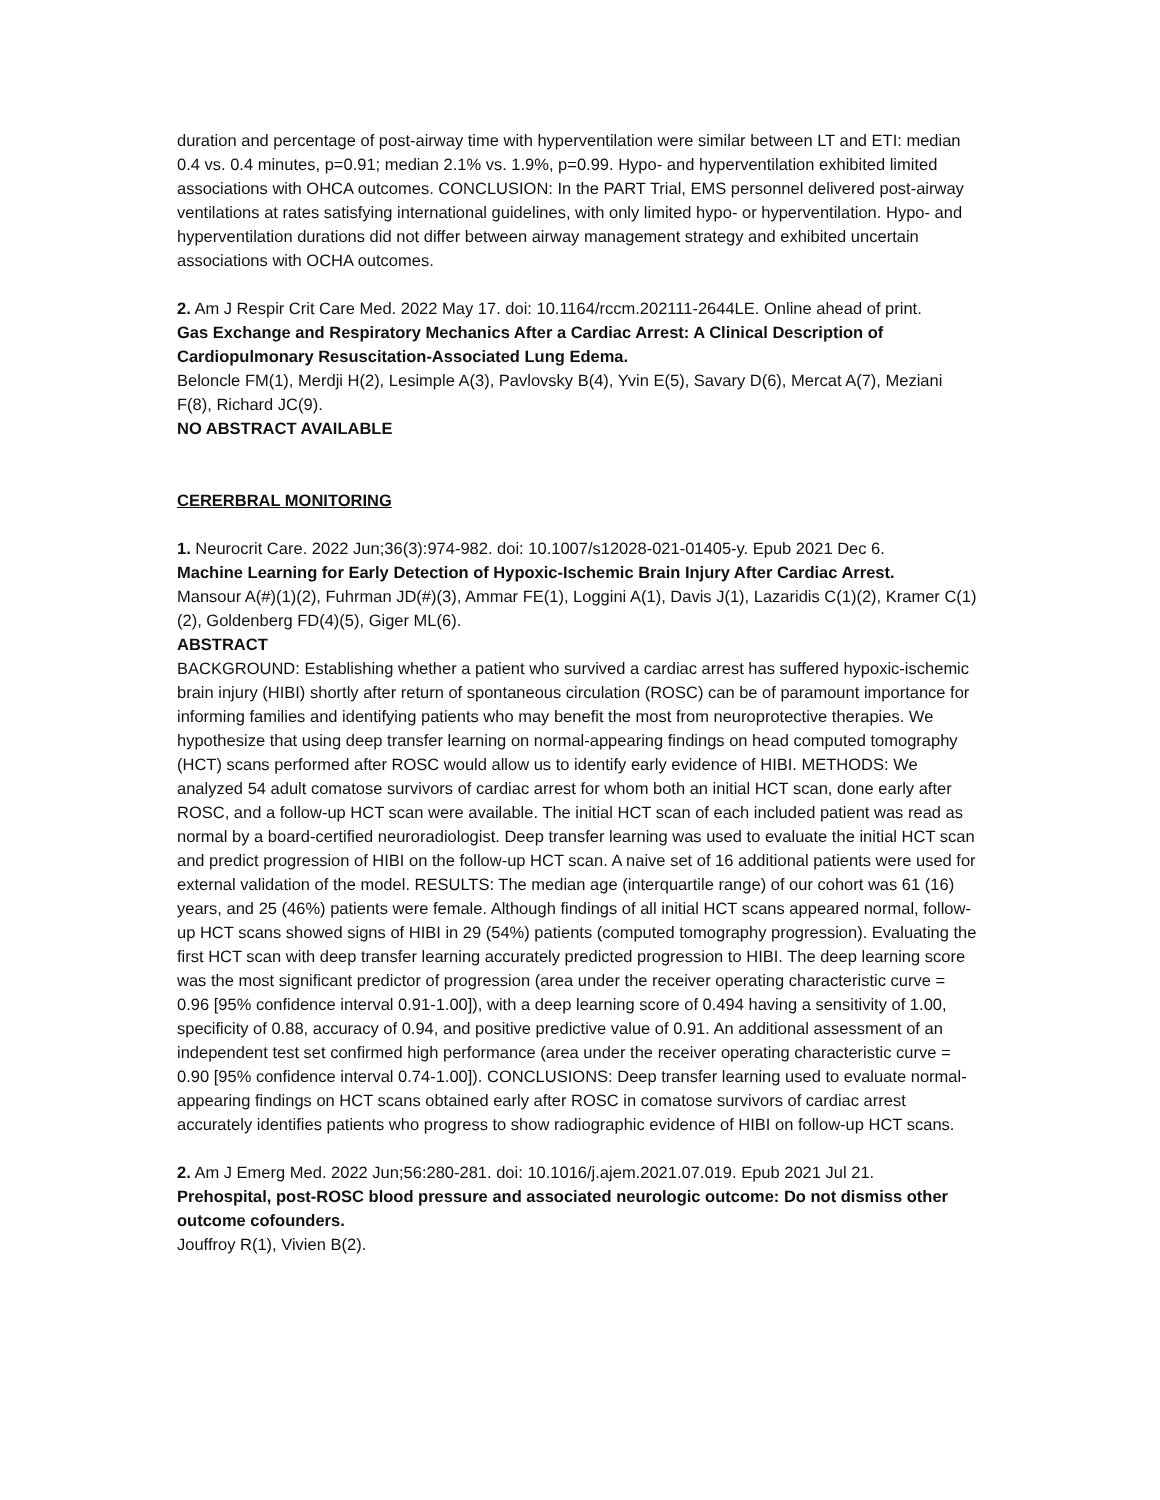duration and percentage of post-airway time with hyperventilation were similar between LT and ETI: median 0.4 vs. 0.4 minutes, p=0.91; median 2.1% vs. 1.9%, p=0.99. Hypo- and hyperventilation exhibited limited associations with OHCA outcomes. CONCLUSION: In the PART Trial, EMS personnel delivered post-airway ventilations at rates satisfying international guidelines, with only limited hypo- or hyperventilation. Hypo- and hyperventilation durations did not differ between airway management strategy and exhibited uncertain associations with OCHA outcomes.
2. Am J Respir Crit Care Med. 2022 May 17. doi: 10.1164/rccm.202111-2644LE. Online ahead of print.
Gas Exchange and Respiratory Mechanics After a Cardiac Arrest: A Clinical Description of Cardiopulmonary Resuscitation-Associated Lung Edema.
Beloncle FM(1), Merdji H(2), Lesimple A(3), Pavlovsky B(4), Yvin E(5), Savary D(6), Mercat A(7), Meziani F(8), Richard JC(9).
NO ABSTRACT AVAILABLE
CERERBRAL MONITORING
1. Neurocrit Care. 2022 Jun;36(3):974-982. doi: 10.1007/s12028-021-01405-y. Epub 2021 Dec 6.
Machine Learning for Early Detection of Hypoxic-Ischemic Brain Injury After Cardiac Arrest.
Mansour A(#)(1)(2), Fuhrman JD(#)(3), Ammar FE(1), Loggini A(1), Davis J(1), Lazaridis C(1)(2), Kramer C(1)(2), Goldenberg FD(4)(5), Giger ML(6).
ABSTRACT
BACKGROUND: Establishing whether a patient who survived a cardiac arrest has suffered hypoxic-ischemic brain injury (HIBI) shortly after return of spontaneous circulation (ROSC) can be of paramount importance for informing families and identifying patients who may benefit the most from neuroprotective therapies. We hypothesize that using deep transfer learning on normal-appearing findings on head computed tomography (HCT) scans performed after ROSC would allow us to identify early evidence of HIBI. METHODS: We analyzed 54 adult comatose survivors of cardiac arrest for whom both an initial HCT scan, done early after ROSC, and a follow-up HCT scan were available. The initial HCT scan of each included patient was read as normal by a board-certified neuroradiologist. Deep transfer learning was used to evaluate the initial HCT scan and predict progression of HIBI on the follow-up HCT scan. A naive set of 16 additional patients were used for external validation of the model. RESULTS: The median age (interquartile range) of our cohort was 61 (16) years, and 25 (46%) patients were female. Although findings of all initial HCT scans appeared normal, follow-up HCT scans showed signs of HIBI in 29 (54%) patients (computed tomography progression). Evaluating the first HCT scan with deep transfer learning accurately predicted progression to HIBI. The deep learning score was the most significant predictor of progression (area under the receiver operating characteristic curve = 0.96 [95% confidence interval 0.91-1.00]), with a deep learning score of 0.494 having a sensitivity of 1.00, specificity of 0.88, accuracy of 0.94, and positive predictive value of 0.91. An additional assessment of an independent test set confirmed high performance (area under the receiver operating characteristic curve = 0.90 [95% confidence interval 0.74-1.00]). CONCLUSIONS: Deep transfer learning used to evaluate normal-appearing findings on HCT scans obtained early after ROSC in comatose survivors of cardiac arrest accurately identifies patients who progress to show radiographic evidence of HIBI on follow-up HCT scans.
2. Am J Emerg Med. 2022 Jun;56:280-281. doi: 10.1016/j.ajem.2021.07.019. Epub 2021 Jul 21.
Prehospital, post-ROSC blood pressure and associated neurologic outcome: Do not dismiss other outcome cofounders.
Jouffroy R(1), Vivien B(2).